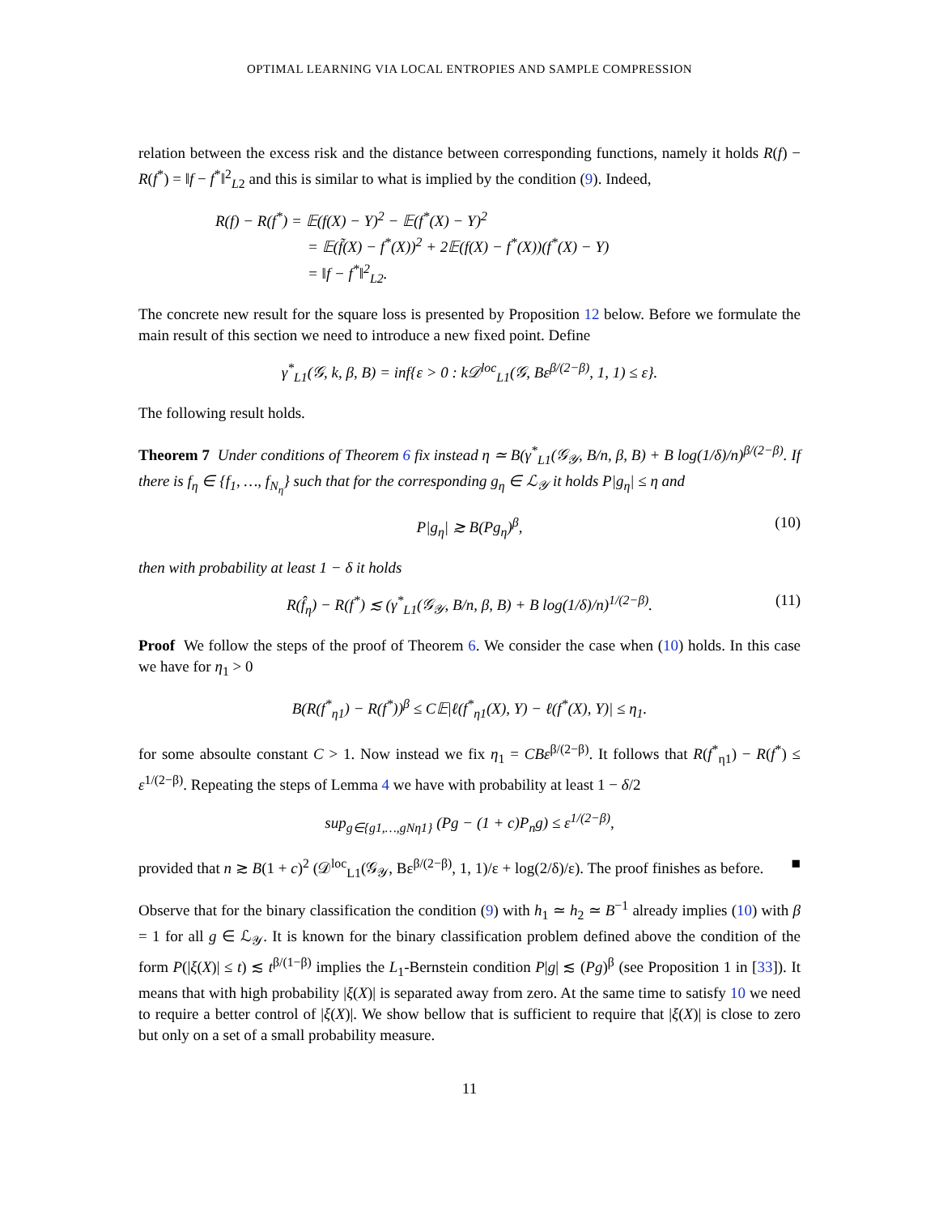OPTIMAL LEARNING VIA LOCAL ENTROPIES AND SAMPLE COMPRESSION
relation between the excess risk and the distance between corresponding functions, namely it holds R(f) − R(f<sup>*</sup>) = ‖f − f<sup>*</sup>‖<sup>2</sup><sub>L2</sub> and this is similar to what is implied by the condition (9). Indeed,
R(f) − R(f<sup>*</sup>) = 𝔼(f(X) − Y)<sup>2</sup> − 𝔼(f<sup>*</sup>(X) − Y)<sup>2</sup>
= 𝔼(f̃(X) − f<sup>*</sup>(X))<sup>2</sup> + 2𝔼(f(X) − f<sup>*</sup>(X))(f<sup>*</sup>(X) − Y)
= ‖f − f<sup>*</sup>‖<sup>2</sup><sub>L2</sub>.
The concrete new result for the square loss is presented by Proposition 12 below. Before we formulate the main result of this section we need to introduce a new fixed point. Define
γ<sup>*</sup><sub>L1</sub>(𝒢, k, β, B) = inf{ε > 0 : k𝒟<sup>loc</sup><sub>L1</sub>(𝒢, Bε<sup>β/(2−β)</sup>, 1, 1) ≤ ε}.
The following result holds.
Theorem 7 Under conditions of Theorem 6 fix instead η ≃ B(γ<sup>*</sup><sub>L1</sub>(𝒢<sub>𝒴</sub>, B/n, β, B) + B log(1/δ)/n)<sup>β/(2−β)</sup>. If there is f<sub>η</sub> ∈ {f<sub>1</sub>, …, f<sub>N<sub>η</sub></sub>} such that for the corresponding g<sub>η</sub> ∈ ℒ<sub>𝒴</sub> it holds P|g<sub>η</sub>| ≤ η and
P|g<sub>η</sub>| ≳ B(Pg<sub>η</sub>)<sup>β</sup>, (10)
then with probability at least 1 − δ it holds
R(f̂<sub>η</sub>) − R(f<sup>*</sup>) ≲ (γ<sup>*</sup><sub>L1</sub>(𝒢<sub>𝒴</sub>, B/n, β, B) + B log(1/δ)/n)<sup>1/(2−β)</sup>. (11)
Proof We follow the steps of the proof of Theorem 6. We consider the case when (10) holds. In this case we have for η<sub>1</sub> > 0
B(R(f<sup>*</sup><sub>η1</sub>) − R(f<sup>*</sup>))<sup>β</sup> ≤ C𝔼|ℓ(f<sup>*</sup><sub>η1</sub>(X), Y) − ℓ(f<sup>*</sup>(X), Y)| ≤ η<sub>1</sub>.
for some absoulte constant C > 1. Now instead we fix η<sub>1</sub> = CBε<sup>β/(2−β)</sup>. It follows that R(f<sup>*</sup><sub>η1</sub>) − R(f<sup>*</sup>) ≤ ε<sup>1/(2−β)</sup>. Repeating the steps of Lemma 4 we have with probability at least 1 − δ/2
sup<sub>g∈{g1,…,gNη1}</sub> (Pg − (1 + c)P<sub>n</sub>g) ≤ ε<sup>1/(2−β)</sup>,
provided that n ≳ B(1 + c)<sup>2</sup> (𝒟<sup>loc</sup><sub>L1</sub>(𝒢<sub>𝒴</sub>, Bε<sup>β/(2−β)</sup>, 1, 1)/ε + log(2/δ)/ε). The proof finishes as before. ■
Observe that for the binary classification the condition (9) with h<sub>1</sub> ≃ h<sub>2</sub> ≃ B<sup>−1</sup> already implies (10) with β = 1 for all g ∈ ℒ<sub>𝒴</sub>. It is known for the binary classification problem defined above the condition of the form P(|ξ(X)| ≤ t) ≲ t<sup>β/(1−β)</sup> implies the L<sub>1</sub>-Bernstein condition P|g| ≲ (Pg)<sup>β</sup> (see Proposition 1 in [33]). It means that with high probability |ξ(X)| is separated away from zero. At the same time to satisfy 10 we need to require a better control of |ξ(X)|. We show bellow that is sufficient to require that |ξ(X)| is close to zero but only on a set of a small probability measure.
11